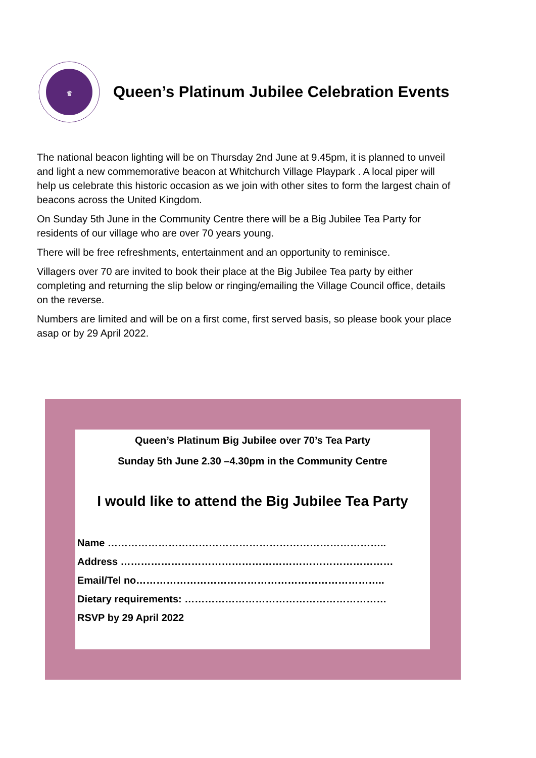♛
Queen’s Platinum Jubilee Celebration Events
The national beacon lighting will be on Thursday 2nd June at 9.45pm, it is planned to unveil and light a new commemorative beacon at Whitchurch Village Playpark . A local piper will help us celebrate this historic occasion as we join with other sites to form the largest chain of beacons across the United Kingdom.
On Sunday 5th June in the Community Centre there will be a Big Jubilee Tea Party for residents of our village who are over 70 years young.
There will be free refreshments, entertainment and an opportunity to reminisce.
Villagers over 70 are invited to book their place at the Big Jubilee Tea party by either completing and returning the slip below or ringing/emailing the Village Council office, details on the reverse.
Numbers are limited and will be on a first come, first served basis, so please book your place asap or by 29 April 2022.
Queen’s Platinum Big Jubilee over 70’s Tea Party
Sunday 5th June 2.30 –4.30pm in the Community Centre
I would like to attend the Big Jubilee Tea Party
Name ………………………………………………………………………..
Address ………………………………………………………………………
Email/Tel no………………………………………………………………..
Dietary requirements: ……………………………………………………
RSVP by 29 April 2022